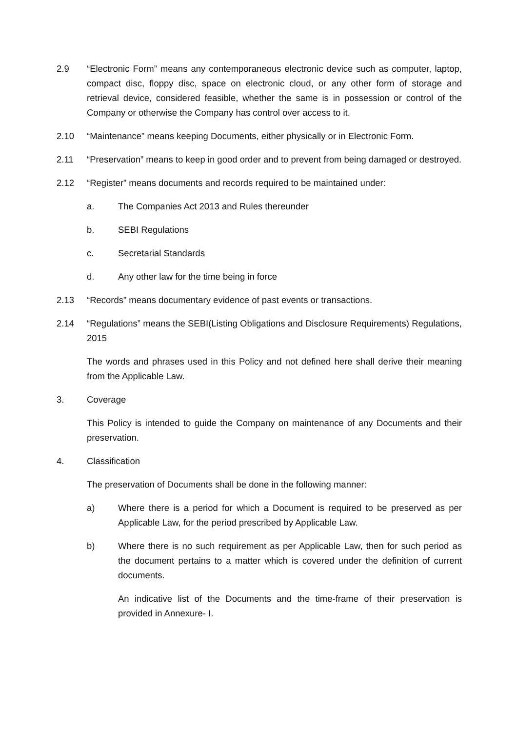2.9 “Electronic Form” means any contemporaneous electronic device such as computer, laptop, compact disc, floppy disc, space on electronic cloud, or any other form of storage and retrieval device, considered feasible, whether the same is in possession or control of the Company or otherwise the Company has control over access to it.
2.10 “Maintenance” means keeping Documents, either physically or in Electronic Form.
2.11 “Preservation” means to keep in good order and to prevent from being damaged or destroyed.
2.12 “Register” means documents and records required to be maintained under:
a. The Companies Act 2013 and Rules thereunder
b. SEBI Regulations
c. Secretarial Standards
d. Any other law for the time being in force
2.13 “Records” means documentary evidence of past events or transactions.
2.14 “Regulations” means the SEBI(Listing Obligations and Disclosure Requirements) Regulations, 2015
The words and phrases used in this Policy and not defined here shall derive their meaning from the Applicable Law.
3. Coverage
This Policy is intended to guide the Company on maintenance of any Documents and their preservation.
4. Classification
The preservation of Documents shall be done in the following manner:
a) Where there is a period for which a Document is required to be preserved as per Applicable Law, for the period prescribed by Applicable Law.
b) Where there is no such requirement as per Applicable Law, then for such period as the document pertains to a matter which is covered under the definition of current documents.
An indicative list of the Documents and the time-frame of their preservation is provided in Annexure- I.